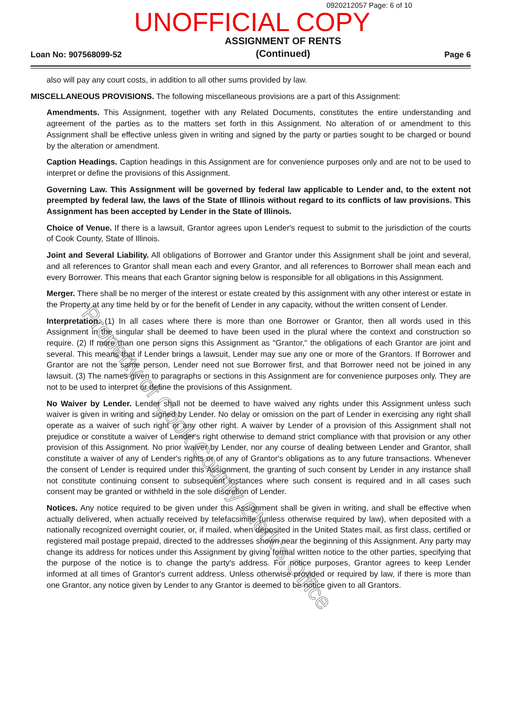0920212057 Page: 6 of 10
UNOFFICIAL COPY
Loan No: 907568099-52 ASSIGNMENT OF RENTS
(Continued) Page 6
also will pay any court costs, in addition to all other sums provided by law.
MISCELLANEOUS PROVISIONS. The following miscellaneous provisions are a part of this Assignment:
Amendments. This Assignment, together with any Related Documents, constitutes the entire understanding and agreement of the parties as to the matters set forth in this Assignment. No alteration of or amendment to this Assignment shall be effective unless given in writing and signed by the party or parties sought to be charged or bound by the alteration or amendment.
Caption Headings. Caption headings in this Assignment are for convenience purposes only and are not to be used to interpret or define the provisions of this Assignment.
Governing Law. This Assignment will be governed by federal law applicable to Lender and, to the extent not preempted by federal law, the laws of the State of Illinois without regard to its conflicts of law provisions. This Assignment has been accepted by Lender in the State of Illinois.
Choice of Venue. If there is a lawsuit, Grantor agrees upon Lender's request to submit to the jurisdiction of the courts of Cook County, State of Illinois.
Joint and Several Liability. All obligations of Borrower and Grantor under this Assignment shall be joint and several, and all references to Grantor shall mean each and every Grantor, and all references to Borrower shall mean each and every Borrower. This means that each Grantor signing below is responsible for all obligations in this Assignment.
Merger. There shall be no merger of the interest or estate created by this assignment with any other interest or estate in the Property at any time held by or for the benefit of Lender in any capacity, without the written consent of Lender.
Interpretation. (1) In all cases where there is more than one Borrower or Grantor, then all words used in this Assignment in the singular shall be deemed to have been used in the plural where the context and construction so require. (2) If more than one person signs this Assignment as "Grantor," the obligations of each Grantor are joint and several. This means that if Lender brings a lawsuit, Lender may sue any one or more of the Grantors. If Borrower and Grantor are not the same person, Lender need not sue Borrower first, and that Borrower need not be joined in any lawsuit. (3) The names given to paragraphs or sections in this Assignment are for convenience purposes only. They are not to be used to interpret or define the provisions of this Assignment.
No Waiver by Lender. Lender shall not be deemed to have waived any rights under this Assignment unless such waiver is given in writing and signed by Lender. No delay or omission on the part of Lender in exercising any right shall operate as a waiver of such right or any other right. A waiver by Lender of a provision of this Assignment shall not prejudice or constitute a waiver of Lender's right otherwise to demand strict compliance with that provision or any other provision of this Assignment. No prior waiver by Lender, nor any course of dealing between Lender and Grantor, shall constitute a waiver of any of Lender's rights or of any of Grantor's obligations as to any future transactions. Whenever the consent of Lender is required under this Assignment, the granting of such consent by Lender in any instance shall not constitute continuing consent to subsequent instances where such consent is required and in all cases such consent may be granted or withheld in the sole discretion of Lender.
Notices. Any notice required to be given under this Assignment shall be given in writing, and shall be effective when actually delivered, when actually received by telefacsimile (unless otherwise required by law), when deposited with a nationally recognized overnight courier, or, if mailed, when deposited in the United States mail, as first class, certified or registered mail postage prepaid, directed to the addresses shown near the beginning of this Assignment. Any party may change its address for notices under this Assignment by giving formal written notice to the other parties, specifying that the purpose of the notice is to change the party's address. For notice purposes, Grantor agrees to keep Lender informed at all times of Grantor's current address. Unless otherwise provided or required by law, if there is more than one Grantor, any notice given by Lender to any Grantor is deemed to be notice given to all Grantors.
Property of Cook County Clerk's Office